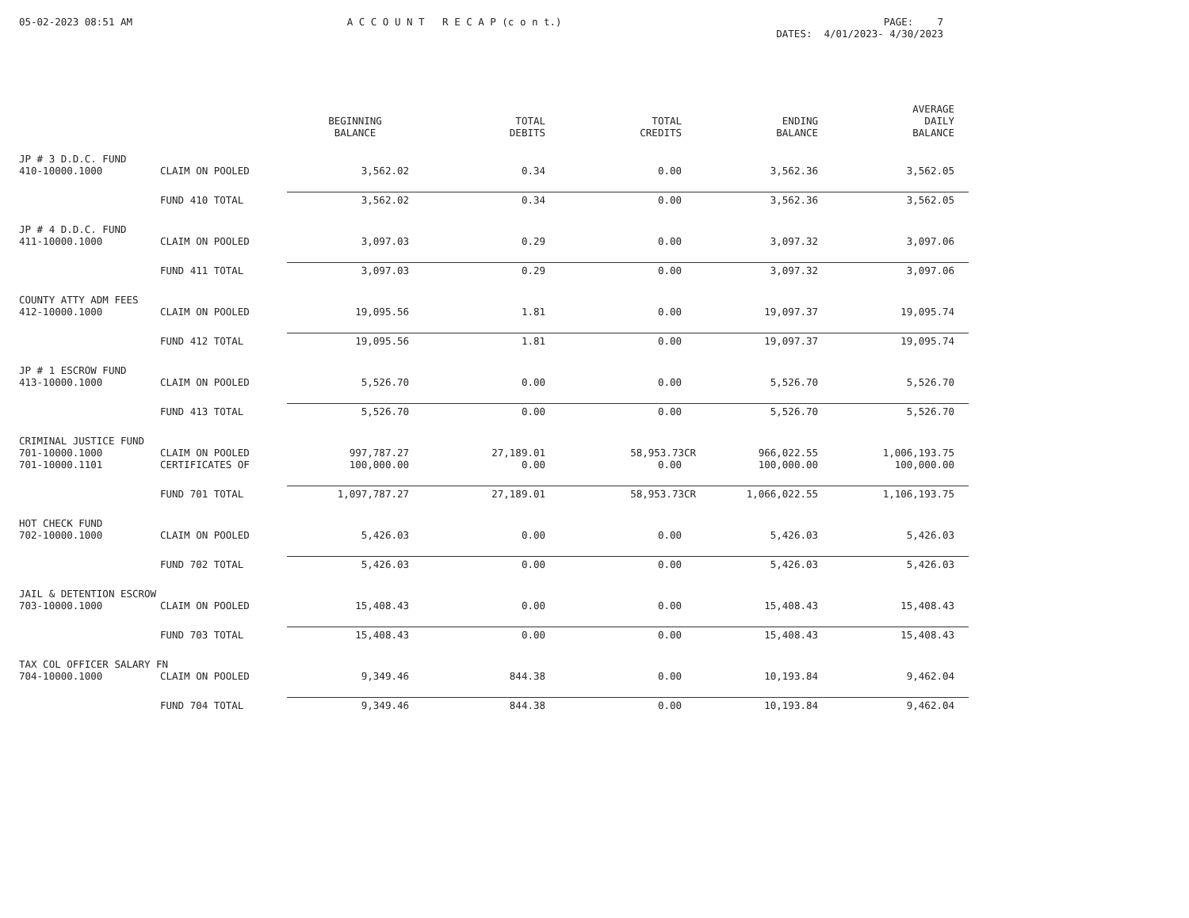05-02-2023 08:51 AM
A C C O U N T R E C A P (c o n t.)
PAGE: 7 DATES: 4/01/2023- 4/30/2023
| | | BEGINNING BALANCE | TOTAL DEBITS | TOTAL CREDITS | ENDING BALANCE | AVERAGE DAILY BALANCE |
| --- | --- | --- | --- | --- | --- | --- |
| JP # 3 D.D.C. FUND | | | | | | |
| 410-10000.1000 | CLAIM ON POOLED | 3,562.02 | 0.34 | 0.00 | 3,562.36 | 3,562.05 |
| | FUND 410 TOTAL | 3,562.02 | 0.34 | 0.00 | 3,562.36 | 3,562.05 |
| JP # 4 D.D.C. FUND | | | | | | |
| 411-10000.1000 | CLAIM ON POOLED | 3,097.03 | 0.29 | 0.00 | 3,097.32 | 3,097.06 |
| | FUND 411 TOTAL | 3,097.03 | 0.29 | 0.00 | 3,097.32 | 3,097.06 |
| COUNTY ATTY ADM FEES | | | | | | |
| 412-10000.1000 | CLAIM ON POOLED | 19,095.56 | 1.81 | 0.00 | 19,097.37 | 19,095.74 |
| | FUND 412 TOTAL | 19,095.56 | 1.81 | 0.00 | 19,097.37 | 19,095.74 |
| JP # 1 ESCROW FUND | | | | | | |
| 413-10000.1000 | CLAIM ON POOLED | 5,526.70 | 0.00 | 0.00 | 5,526.70 | 5,526.70 |
| | FUND 413 TOTAL | 5,526.70 | 0.00 | 0.00 | 5,526.70 | 5,526.70 |
| CRIMINAL JUSTICE FUND | | | | | | |
| 701-10000.1000 | CLAIM ON POOLED | 997,787.27 | 27,189.01 | 58,953.73CR | 966,022.55 | 1,006,193.75 |
| 701-10000.1101 | CERTIFICATES OF | 100,000.00 | 0.00 | 0.00 | 100,000.00 | 100,000.00 |
| | FUND 701 TOTAL | 1,097,787.27 | 27,189.01 | 58,953.73CR | 1,066,022.55 | 1,106,193.75 |
| HOT CHECK FUND | | | | | | |
| 702-10000.1000 | CLAIM ON POOLED | 5,426.03 | 0.00 | 0.00 | 5,426.03 | 5,426.03 |
| | FUND 702 TOTAL | 5,426.03 | 0.00 | 0.00 | 5,426.03 | 5,426.03 |
| JAIL & DETENTION ESCROW | | | | | | |
| 703-10000.1000 | CLAIM ON POOLED | 15,408.43 | 0.00 | 0.00 | 15,408.43 | 15,408.43 |
| | FUND 703 TOTAL | 15,408.43 | 0.00 | 0.00 | 15,408.43 | 15,408.43 |
| TAX COL OFFICER SALARY FN | | | | | | |
| 704-10000.1000 | CLAIM ON POOLED | 9,349.46 | 844.38 | 0.00 | 10,193.84 | 9,462.04 |
| | FUND 704 TOTAL | 9,349.46 | 844.38 | 0.00 | 10,193.84 | 9,462.04 |